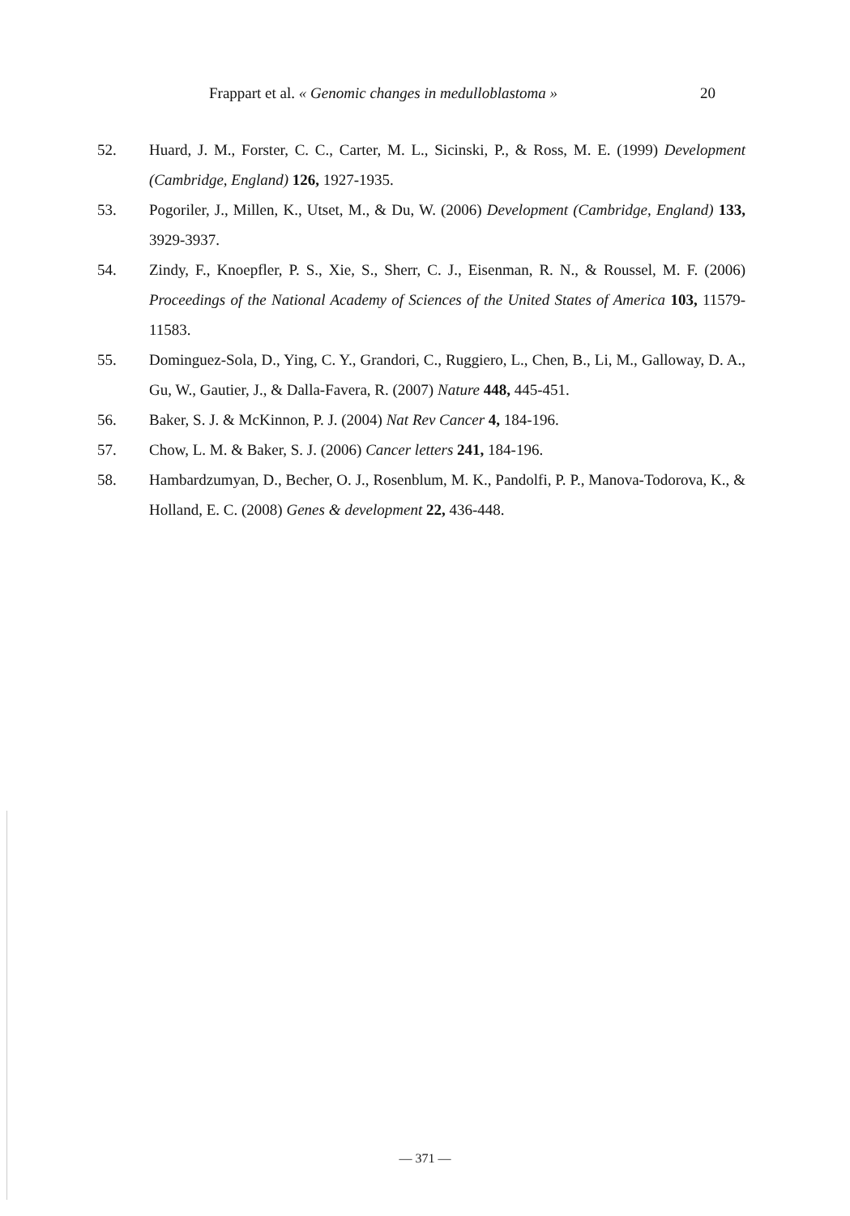Frappart et al. « Genomic changes in medulloblastoma » 20
52. Huard, J. M., Forster, C. C., Carter, M. L., Sicinski, P., & Ross, M. E. (1999) Development (Cambridge, England) 126, 1927-1935.
53. Pogoriler, J., Millen, K., Utset, M., & Du, W. (2006) Development (Cambridge, England) 133, 3929-3937.
54. Zindy, F., Knoepfler, P. S., Xie, S., Sherr, C. J., Eisenman, R. N., & Roussel, M. F. (2006) Proceedings of the National Academy of Sciences of the United States of America 103, 11579-11583.
55. Dominguez-Sola, D., Ying, C. Y., Grandori, C., Ruggiero, L., Chen, B., Li, M., Galloway, D. A., Gu, W., Gautier, J., & Dalla-Favera, R. (2007) Nature 448, 445-451.
56. Baker, S. J. & McKinnon, P. J. (2004) Nat Rev Cancer 4, 184-196.
57. Chow, L. M. & Baker, S. J. (2006) Cancer letters 241, 184-196.
58. Hambardzumyan, D., Becher, O. J., Rosenblum, M. K., Pandolfi, P. P., Manova-Todorova, K., & Holland, E. C. (2008) Genes & development 22, 436-448.
— 371 —